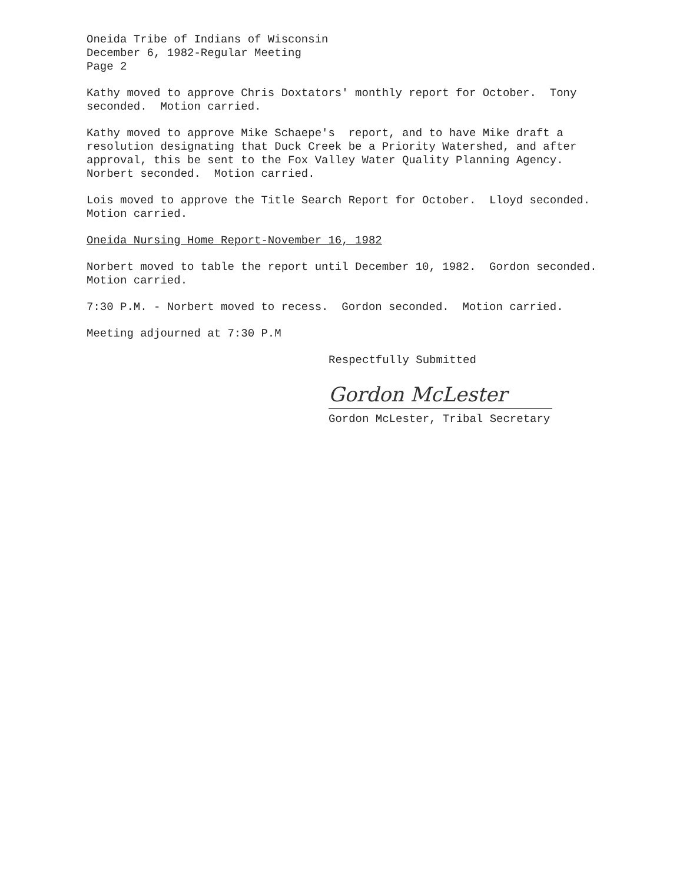Oneida Tribe of Indians of Wisconsin December 6, 1982-Regular Meeting Page 2
Kathy moved to approve Chris Doxtators' monthly report for October. Tony seconded. Motion carried.
Kathy moved to approve Mike Schaepe's report, and to have Mike draft a resolution designating that Duck Creek be a Priority Watershed, and after approval, this be sent to the Fox Valley Water Quality Planning Agency. Norbert seconded. Motion carried.
Lois moved to approve the Title Search Report for October. Lloyd seconded. Motion carried.
Oneida Nursing Home Report-November 16, 1982
Norbert moved to table the report until December 10, 1982. Gordon seconded. Motion carried.
7:30 P.M. - Norbert moved to recess. Gordon seconded. Motion carried.
Meeting adjourned at 7:30 P.M
Respectfully Submitted
Gordon McLester
Gordon McLester, Tribal Secretary